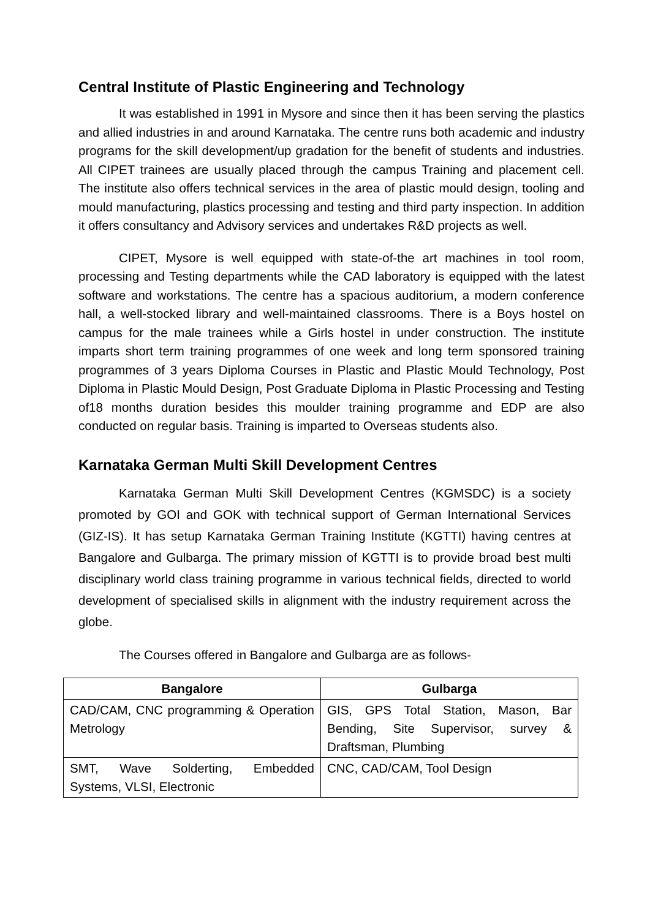Central Institute of Plastic Engineering and Technology
It was established in 1991 in Mysore and since then it has been serving the plastics and allied industries in and around Karnataka. The centre runs both academic and industry programs for the skill development/up gradation for the benefit of students and industries. All CIPET trainees are usually placed through the campus Training and placement cell. The institute also offers technical services in the area of plastic mould design, tooling and mould manufacturing, plastics processing and testing and third party inspection. In addition it offers consultancy and Advisory services and undertakes R&D projects as well.
CIPET, Mysore is well equipped with state-of-the art machines in tool room, processing and Testing departments while the CAD laboratory is equipped with the latest software and workstations. The centre has a spacious auditorium, a modern conference hall, a well-stocked library and well-maintained classrooms. There is a Boys hostel on campus for the male trainees while a Girls hostel in under construction. The institute imparts short term training programmes of one week and long term sponsored training programmes of 3 years Diploma Courses in Plastic and Plastic Mould Technology, Post Diploma in Plastic Mould Design, Post Graduate Diploma in Plastic Processing and Testing of18 months duration besides this moulder training programme and EDP are also conducted on regular basis. Training is imparted to Overseas students also.
Karnataka German Multi Skill Development Centres
Karnataka German Multi Skill Development Centres (KGMSDC) is a society promoted by GOI and GOK with technical support of German International Services (GIZ-IS). It has setup Karnataka German Training Institute (KGTTI) having centres at Bangalore and Gulbarga. The primary mission of KGTTI is to provide broad best multi disciplinary world class training programme in various technical fields, directed to world development of specialised skills in alignment with the industry requirement across the globe.
The Courses offered in Bangalore and Gulbarga are as follows-
| Bangalore | Gulbarga |
| --- | --- |
| CAD/CAM, CNC programming & Operation Metrology | GIS, GPS Total Station, Mason, Bar Bending, Site Supervisor, survey & Draftsman, Plumbing |
| SMT, Wave Solderting, Embedded Systems, VLSI, Electronic | CNC, CAD/CAM, Tool Design |